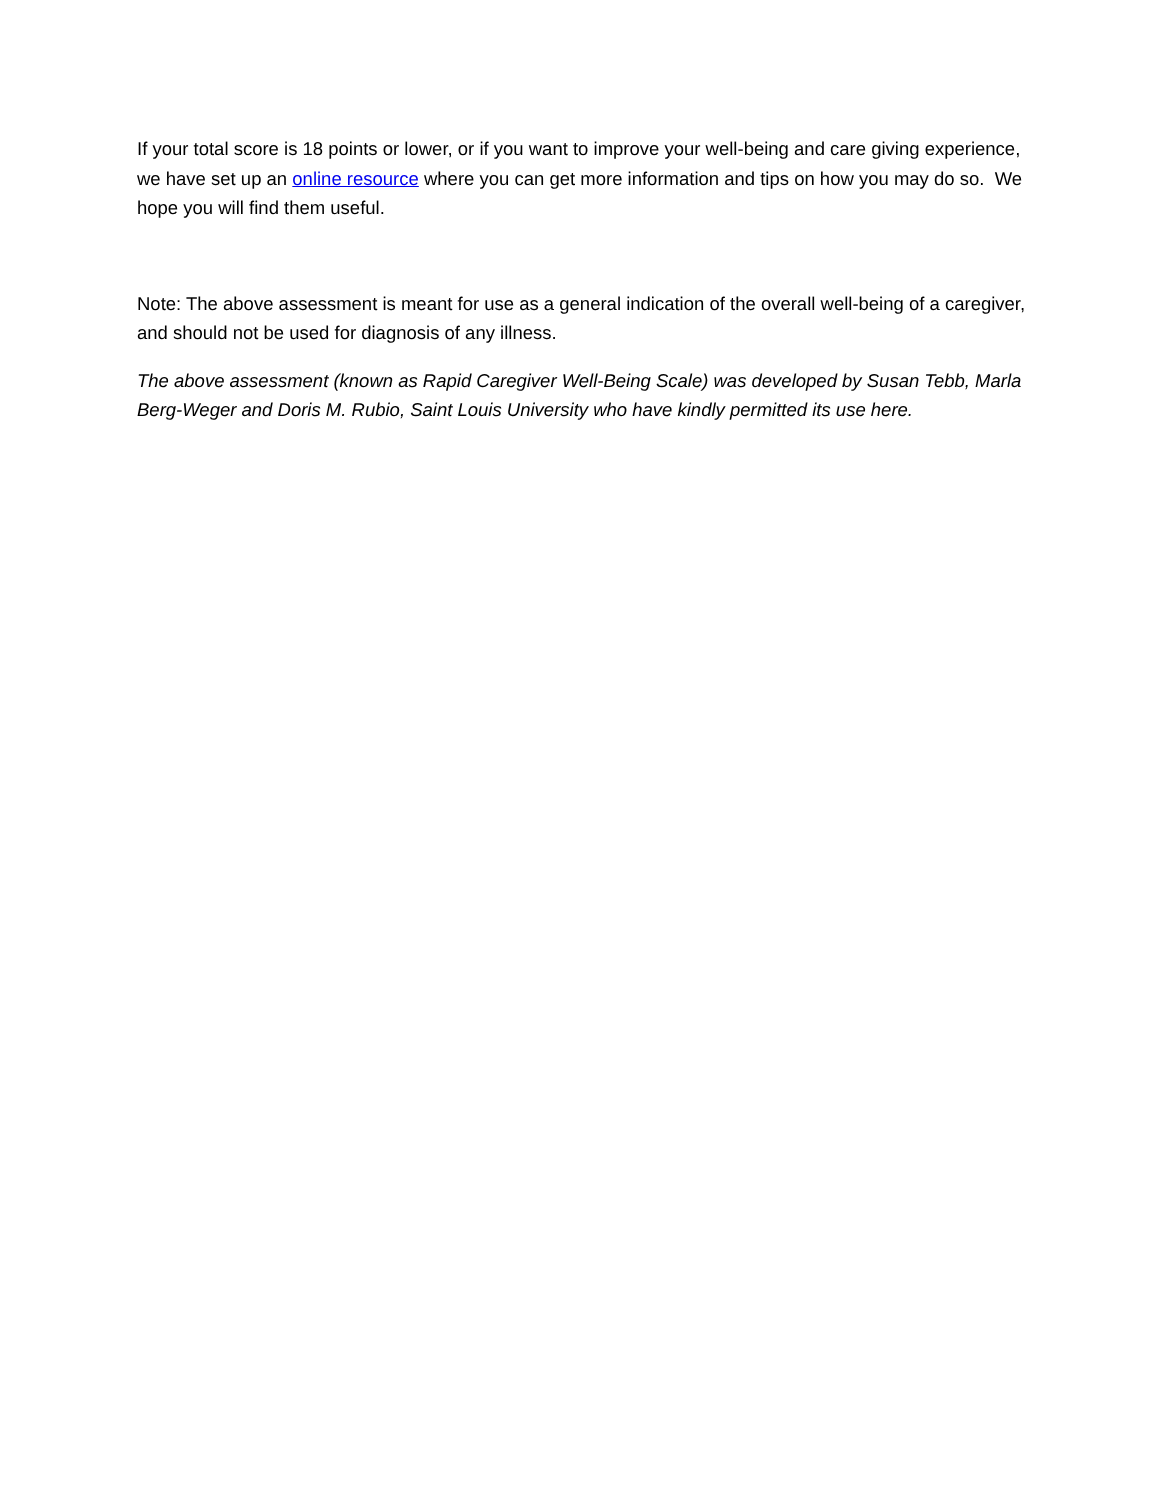If your total score is 18 points or lower, or if you want to improve your well-being and care giving experience, we have set up an online resource where you can get more information and tips on how you may do so. We hope you will find them useful.
Note: The above assessment is meant for use as a general indication of the overall well-being of a caregiver, and should not be used for diagnosis of any illness.
The above assessment (known as Rapid Caregiver Well-Being Scale) was developed by Susan Tebb, Marla Berg-Weger and Doris M. Rubio, Saint Louis University who have kindly permitted its use here.